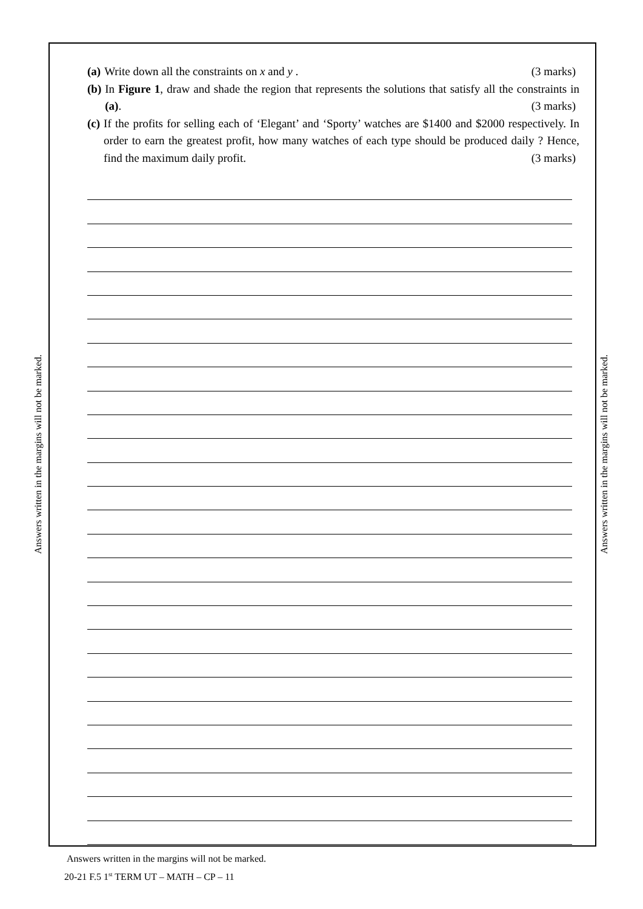Answers written in the margins will not be marked.
Answers written in the margins will not be marked.
(a) Write down all the constraints on x and y . (3 marks)
(b) In Figure 1, draw and shade the region that represents the solutions that satisfy all the constraints in (a). (3 marks)
(c) If the profits for selling each of ‘Elegant’ and ‘Sporty’ watches are $1400 and $2000 respectively. In order to earn the greatest profit, how many watches of each type should be produced daily ? Hence, find the maximum daily profit. (3 marks)
Answers written in the margins will not be marked.
20-21 F.5 1<sup>st</sup> TERM UT – MATH – CP – 11